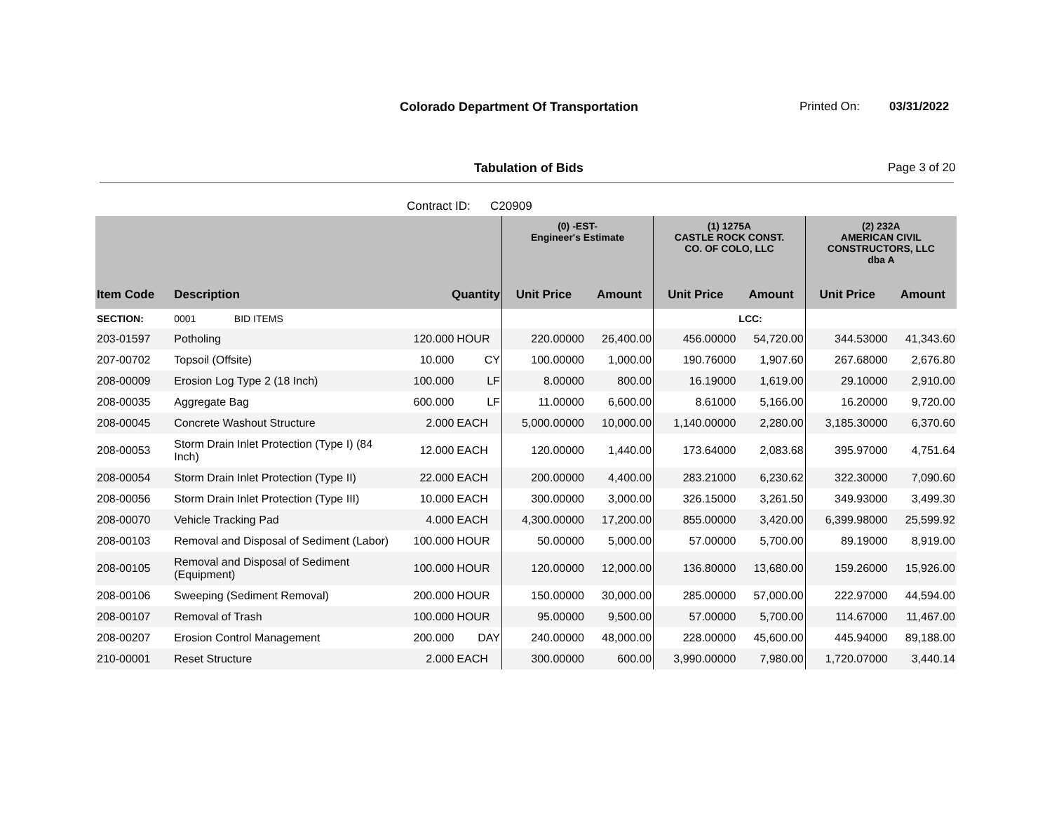Colorado Department Of Transportation
Printed On: 03/31/2022
Tabulation of Bids Page 3 of 20
Contract ID: C20909
| | | | | (0) -EST- Engineer's Estimate | | (1) 1275A CASTLE ROCK CONST. CO. OF COLO, LLC | | (2) 232A AMERICAN CIVIL CONSTRUCTORS, LLC dba A | |
| --- | --- | --- | --- | --- | --- | --- | --- | --- | --- |
| Item Code | Description | Quantity | | Unit Price | Amount | Unit Price | Amount | Unit Price | Amount |
| SECTION: | 0001 BID ITEMS | | | | | | LCC: | | |
| 203-01597 | Potholing | 120.000 | HOUR | 220.00000 | 26,400.00 | 456.00000 | 54,720.00 | 344.53000 | 41,343.60 |
| 207-00702 | Topsoil (Offsite) | 10.000 | CY | 100.00000 | 1,000.00 | 190.76000 | 1,907.60 | 267.68000 | 2,676.80 |
| 208-00009 | Erosion Log Type 2 (18 Inch) | 100.000 | LF | 8.00000 | 800.00 | 16.19000 | 1,619.00 | 29.10000 | 2,910.00 |
| 208-00035 | Aggregate Bag | 600.000 | LF | 11.00000 | 6,600.00 | 8.61000 | 5,166.00 | 16.20000 | 9,720.00 |
| 208-00045 | Concrete Washout Structure | 2.000 | EACH | 5,000.00000 | 10,000.00 | 1,140.00000 | 2,280.00 | 3,185.30000 | 6,370.60 |
| 208-00053 | Storm Drain Inlet Protection (Type I) (84 Inch) | 12.000 | EACH | 120.00000 | 1,440.00 | 173.64000 | 2,083.68 | 395.97000 | 4,751.64 |
| 208-00054 | Storm Drain Inlet Protection (Type II) | 22.000 | EACH | 200.00000 | 4,400.00 | 283.21000 | 6,230.62 | 322.30000 | 7,090.60 |
| 208-00056 | Storm Drain Inlet Protection (Type III) | 10.000 | EACH | 300.00000 | 3,000.00 | 326.15000 | 3,261.50 | 349.93000 | 3,499.30 |
| 208-00070 | Vehicle Tracking Pad | 4.000 | EACH | 4,300.00000 | 17,200.00 | 855.00000 | 3,420.00 | 6,399.98000 | 25,599.92 |
| 208-00103 | Removal and Disposal of Sediment (Labor) | 100.000 | HOUR | 50.00000 | 5,000.00 | 57.00000 | 5,700.00 | 89.19000 | 8,919.00 |
| 208-00105 | Removal and Disposal of Sediment (Equipment) | 100.000 | HOUR | 120.00000 | 12,000.00 | 136.80000 | 13,680.00 | 159.26000 | 15,926.00 |
| 208-00106 | Sweeping (Sediment Removal) | 200.000 | HOUR | 150.00000 | 30,000.00 | 285.00000 | 57,000.00 | 222.97000 | 44,594.00 |
| 208-00107 | Removal of Trash | 100.000 | HOUR | 95.00000 | 9,500.00 | 57.00000 | 5,700.00 | 114.67000 | 11,467.00 |
| 208-00207 | Erosion Control Management | 200.000 | DAY | 240.00000 | 48,000.00 | 228.00000 | 45,600.00 | 445.94000 | 89,188.00 |
| 210-00001 | Reset Structure | 2.000 | EACH | 300.00000 | 600.00 | 3,990.00000 | 7,980.00 | 1,720.07000 | 3,440.14 |